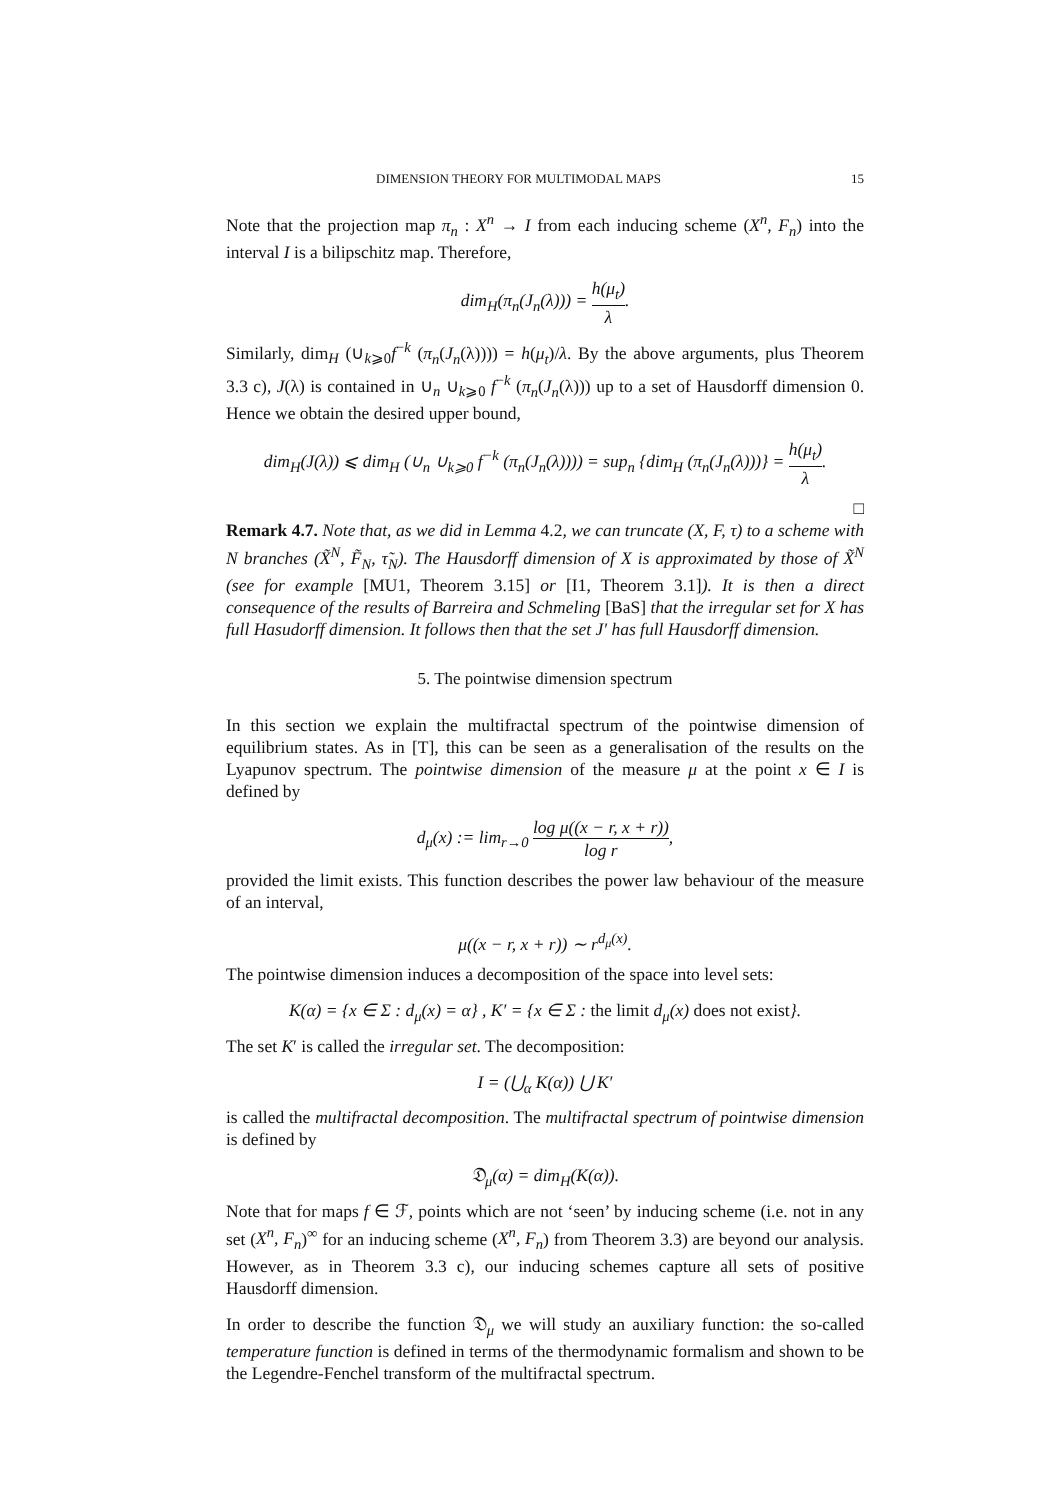DIMENSION THEORY FOR MULTIMODAL MAPS 15
Note that the projection map π<sub>n</sub> : X<sup>n</sup> → I from each inducing scheme (X<sup>n</sup>, F<sub>n</sub>) into the interval I is a bilipschitz map. Therefore,
dim<sub>H</sub>(π<sub>n</sub>(J<sub>n</sub>(λ))) = h(μ<sub>t</sub>) λ.
Similarly, dim<sub>H</sub> (∪<sub>k⩾0</sub>f<sup>−k</sup> (π<sub>n</sub>(J<sub>n</sub>(λ)))) = h(μ<sub>t</sub>)/λ. By the above arguments, plus Theorem 3.3 c), J(λ) is contained in ∪<sub>n</sub> ∪<sub>k⩾0</sub> f<sup>−k</sup> (π<sub>n</sub>(J<sub>n</sub>(λ))) up to a set of Hausdorff dimension 0. Hence we obtain the desired upper bound,
dim<sub>H</sub>(J(λ)) ⩽ dim<sub>H</sub> (∪<sub>n</sub> ∪<sub>k⩾0</sub> f<sup>−k</sup> (π<sub>n</sub>(J<sub>n</sub>(λ)))) = sup<sub>n</sub> {dim<sub>H</sub> (π<sub>n</sub>(J<sub>n</sub>(λ)))} = h(μ<sub>t</sub>) λ.
□
Remark 4.7. Note that, as we did in Lemma 4.2, we can truncate (X, F, τ) to a scheme with N branches (X̃<sup>N</sup>, F̃<sub>N</sub>, τ̃<sub>N</sub>). The Hausdorff dimension of X is approximated by those of X̃<sup>N</sup> (see for example [MU1, Theorem 3.15] or [I1, Theorem 3.1]). It is then a direct consequence of the results of Barreira and Schmeling [BaS] that the irregular set for X has full Hasudorff dimension. It follows then that the set J′ has full Hausdorff dimension.
5. The pointwise dimension spectrum
In this section we explain the multifractal spectrum of the pointwise dimension of equilibrium states. As in [T], this can be seen as a generalisation of the results on the Lyapunov spectrum. The pointwise dimension of the measure μ at the point x ∈ I is defined by
d<sub>μ</sub>(x) := lim<sub>r→0</sub> log μ((x − r, x + r)) log r,
provided the limit exists. This function describes the power law behaviour of the measure of an interval,
μ((x − r, x + r)) ∼ r<sup>d<sub>μ</sub>(x)</sup>.
The pointwise dimension induces a decomposition of the space into level sets:
K(α) = {x ∈ Σ : d<sub>μ</sub>(x) = α} , K′ = {x ∈ Σ : the limit d<sub>μ</sub>(x) does not exist}.
The set K′ is called the irregular set. The decomposition:
I = (⋃<sub>α</sub> K(α)) ⋃ K′
is called the multifractal decomposition. The multifractal spectrum of pointwise dimension is defined by
𝔇<sub>μ</sub>(α) = dim<sub>H</sub>(K(α)).
Note that for maps f ∈ ℱ, points which are not ‘seen’ by inducing scheme (i.e. not in any set (X<sup>n</sup>, F<sub>n</sub>)<sup>∞</sup> for an inducing scheme (X<sup>n</sup>, F<sub>n</sub>) from Theorem 3.3) are beyond our analysis. However, as in Theorem 3.3 c), our inducing schemes capture all sets of positive Hausdorff dimension.
In order to describe the function 𝔇<sub>μ</sub> we will study an auxiliary function: the so-called temperature function is defined in terms of the thermodynamic formalism and shown to be the Legendre-Fenchel transform of the multifractal spectrum.